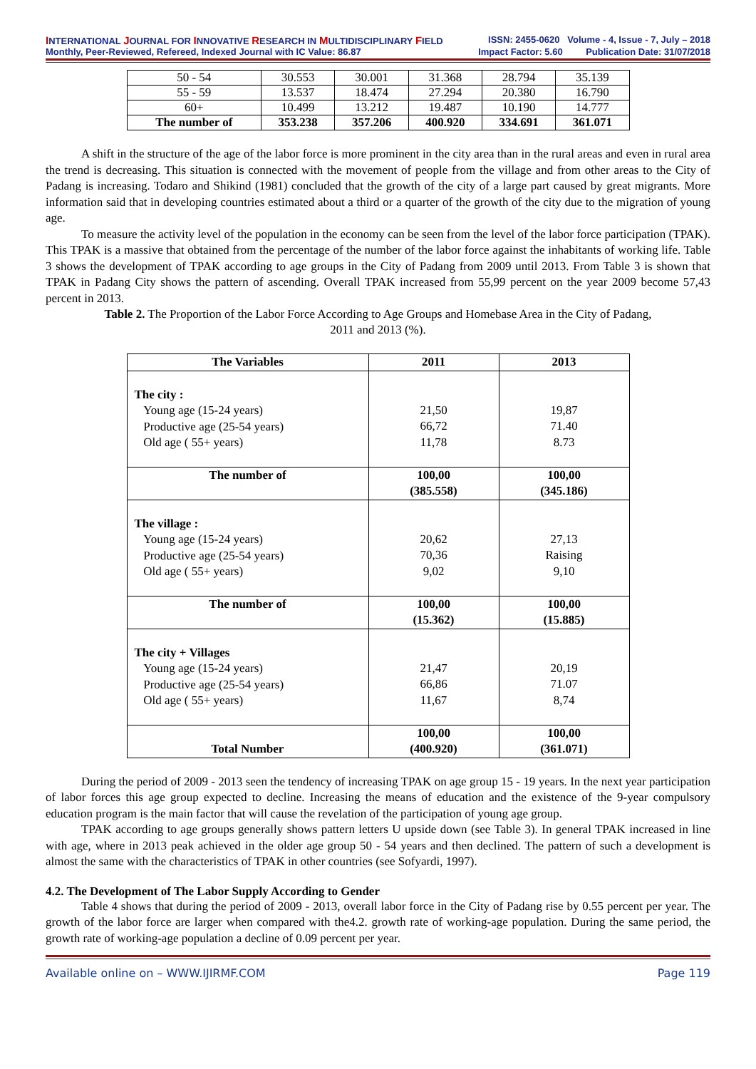INTERNATIONAL JOURNAL FOR INNOVATIVE RESEARCH IN MULTIDISCIPLINARY FIELD
ISSN: 2455-0620 Volume - 4, Issue - 7, July – 2018
Monthly, Peer-Reviewed, Refereed, Indexed Journal with IC Value: 86.87
Impact Factor: 5.60 Publication Date: 31/07/2018
| 50 - 54 | 30.553 | 30.001 | 31.368 | 28.794 | 35.139 |
| 55 - 59 | 13.537 | 18.474 | 27.294 | 20.380 | 16.790 |
| 60+ | 10.499 | 13.212 | 19.487 | 10.190 | 14.777 |
| The number of | 353.238 | 357.206 | 400.920 | 334.691 | 361.071 |
A shift in the structure of the age of the labor force is more prominent in the city area than in the rural areas and even in rural area the trend is decreasing. This situation is connected with the movement of people from the village and from other areas to the City of Padang is increasing. Todaro and Shikind (1981) concluded that the growth of the city of a large part caused by great migrants. More information said that in developing countries estimated about a third or a quarter of the growth of the city due to the migration of young age.
To measure the activity level of the population in the economy can be seen from the level of the labor force participation (TPAK). This TPAK is a massive that obtained from the percentage of the number of the labor force against the inhabitants of working life. Table 3 shows the development of TPAK according to age groups in the City of Padang from 2009 until 2013. From Table 3 is shown that TPAK in Padang City shows the pattern of ascending. Overall TPAK increased from 55,99 percent on the year 2009 become 57,43 percent in 2013.
Table 2. The Proportion of the Labor Force According to Age Groups and Homebase Area in the City of Padang,
2011 and 2013 (%).
| The Variables | 2011 | 2013 |
| --- | --- | --- |
| The city : Young age (15-24 years) Productive age (25-54 years) Old age ( 55+ years) | 21,50 66,72 11,78 | 19,87 71.40 8.73 |
| The number of | 100,00 (385.558) | 100,00 (345.186) |
| The village : Young age (15-24 years) Productive age (25-54 years) Old age ( 55+ years) | 20,62 70,36 9,02 | 27,13 Raising 9,10 |
| The number of | 100,00 (15.362) | 100,00 (15.885) |
| The city + Villages Young age (15-24 years) Productive age (25-54 years) Old age ( 55+ years) | 21,47 66,86 11,67 | 20,19 71.07 8,74 |
| Total Number | 100,00 (400.920) | 100,00 (361.071) |
During the period of 2009 - 2013 seen the tendency of increasing TPAK on age group 15 - 19 years. In the next year participation of labor forces this age group expected to decline. Increasing the means of education and the existence of the 9-year compulsory education program is the main factor that will cause the revelation of the participation of young age group.
TPAK according to age groups generally shows pattern letters U upside down (see Table 3). In general TPAK increased in line with age, where in 2013 peak achieved in the older age group 50 - 54 years and then declined. The pattern of such a development is almost the same with the characteristics of TPAK in other countries (see Sofyardi, 1997).
4.2. The Development of The Labor Supply According to Gender
Table 4 shows that during the period of 2009 - 2013, overall labor force in the City of Padang rise by 0.55 percent per year. The growth of the labor force are larger when compared with the4.2. growth rate of working-age population. During the same period, the growth rate of working-age population a decline of 0.09 percent per year.
Available online on – WWW.IJIRMF.COM Page 119